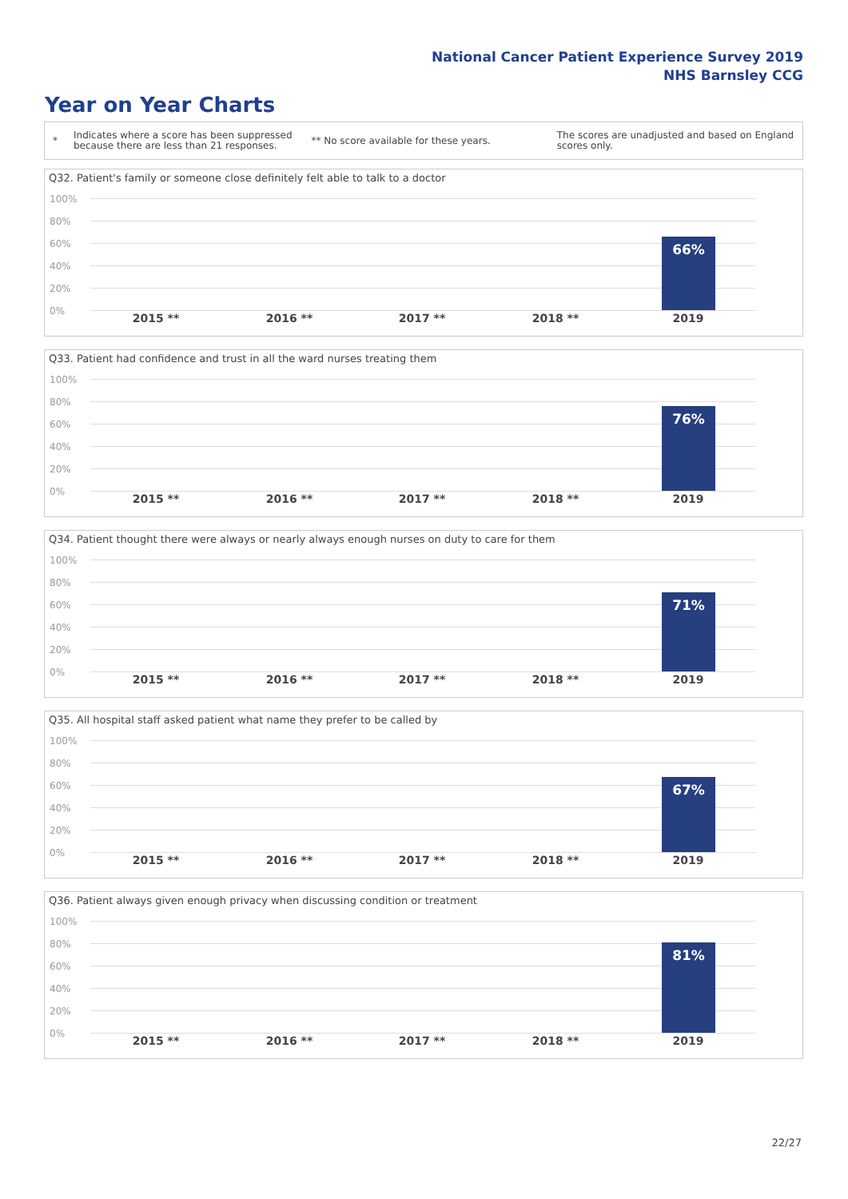National Cancer Patient Experience Survey 2019
NHS Barnsley CCG
Year on Year Charts
*
Indicates where a score has been suppressed because there are less than 21 responses.
** No score available for these years.
The scores are unadjusted and based on England scores only.
Q32. Patient's family or someone close definitely felt able to talk to a doctor
100%
80%
60%
40%
20%
0%
66%
2015 ** 2016 ** 2017 ** 2018 ** 2019
Q33. Patient had confidence and trust in all the ward nurses treating them
100%
80%
60%
40%
20%
0%
76%
2015 ** 2016 ** 2017 ** 2018 ** 2019
Q34. Patient thought there were always or nearly always enough nurses on duty to care for them
100%
80%
60%
40%
20%
0%
71%
2015 ** 2016 ** 2017 ** 2018 ** 2019
Q35. All hospital staff asked patient what name they prefer to be called by
100%
80%
60%
40%
20%
0%
67%
2015 ** 2016 ** 2017 ** 2018 ** 2019
Q36. Patient always given enough privacy when discussing condition or treatment
100%
80%
60%
40%
20%
0%
81%
2015 ** 2016 ** 2017 ** 2018 ** 2019
22/27